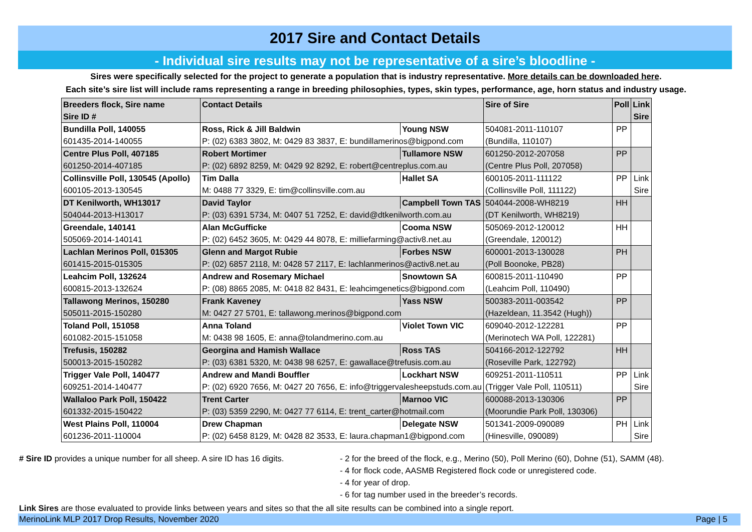2017 Sire and Contact Details
- Individual sire results may not be representative of a sire’s bloodline -
Sires were specifically selected for the project to generate a population that is industry representative. More details can be downloaded here.
Each site’s sire list will include rams representing a range in breeding philosophies, types, skin types, performance, age, horn status and industry usage.
| Breeders flock, Sire name | Contact Details | | Sire of Sire | Poll | Link |
| --- | --- | --- | --- | --- | --- |
| Sire ID # | | | | | Sire |
| Bundilla Poll, 140055 | Ross, Rick & Jill Baldwin | Young NSW | 504081-2011-110107 | PP | |
| 601435-2014-140055 | P: (02) 6383 3802, M: 0429 83 3837, E: bundillamerinos@bigpond.com | | (Bundilla, 110107) | | |
| Centre Plus Poll, 407185 | Robert Mortimer | Tullamore NSW | 601250-2012-207058 | PP | |
| 601250-2014-407185 | P: (02) 6892 8259, M: 0429 92 8292, E: robert@centreplus.com.au | | (Centre Plus Poll, 207058) | | |
| Collinsville Poll, 130545 (Apollo) | Tim Dalla | Hallet SA | 600105-2011-111122 | PP | Link |
| 600105-2013-130545 | M: 0488 77 3329, E: tim@collinsville.com.au | | (Collinsville Poll, 111122) | | Sire |
| DT Kenilworth, WH13017 | David Taylor | Campbell Town TAS | 504044-2008-WH8219 | HH | |
| 504044-2013-H13017 | P: (03) 6391 5734, M: 0407 51 7252, E: david@dtkenilworth.com.au | | (DT Kenilworth, WH8219) | | |
| Greendale, 140141 | Alan McGufficke | Cooma NSW | 505069-2012-120012 | HH | |
| 505069-2014-140141 | P: (02) 6452 3605, M: 0429 44 8078, E: milliefarming@activ8.net.au | | (Greendale, 120012) | | |
| Lachlan Merinos Poll, 015305 | Glenn and Margot Rubie | Forbes NSW | 600001-2013-130028 | PH | |
| 601415-2015-015305 | P: (02) 6857 2118, M: 0428 57 2117, E: lachlanmerinos@activ8.net.au | | (Poll Boonoke, PB28) | | |
| Leahcim Poll, 132624 | Andrew and Rosemary Michael | Snowtown SA | 600815-2011-110490 | PP | |
| 600815-2013-132624 | P: (08) 8865 2085, M: 0418 82 8431, E: leahcimgenetics@bigpond.com | | (Leahcim Poll, 110490) | | |
| Tallawong Merinos, 150280 | Frank Kaveney | Yass NSW | 500383-2011-003542 | PP | |
| 505011-2015-150280 | M: 0427 27 5701, E: tallawong.merinos@bigpond.com | | (Hazeldean, 11.3542 (Hugh)) | | |
| Toland Poll, 151058 | Anna Toland | Violet Town VIC | 609040-2012-122281 | PP | |
| 601082-2015-151058 | M: 0438 98 1605, E: anna@tolandmerino.com.au | | (Merinotech WA Poll, 122281) | | |
| Trefusis, 150282 | Georgina and Hamish Wallace | Ross TAS | 504166-2012-122792 | HH | |
| 500013-2015-150282 | P: (03) 6381 5320, M: 0438 98 6257, E: gawallace@trefusis.com.au | | (Roseville Park, 122792) | | |
| Trigger Vale Poll, 140477 | Andrew and Mandi Bouffler | Lockhart NSW | 609251-2011-110511 | PP | Link |
| 609251-2014-140477 | P: (02) 6920 7656, M: 0427 20 7656, E: info@triggervalesheepstuds.com.au | | (Trigger Vale Poll, 110511) | | Sire |
| Wallaloo Park Poll, 150422 | Trent Carter | Marnoo VIC | 600088-2013-130306 | PP | |
| 601332-2015-150422 | P: (03) 5359 2290, M: 0427 77 6114, E: trent_carter@hotmail.com | | (Moorundie Park Poll, 130306) | | |
| West Plains Poll, 110004 | Drew Chapman | Delegate NSW | 501341-2009-090089 | PH | Link |
| 601236-2011-110004 | P: (02) 6458 8129, M: 0428 82 3533, E: laura.chapman1@bigpond.com | | (Hinesville, 090089) | | Sire |
# Sire ID provides a unique number for all sheep. A sire ID has 16 digits.
- 2 for the breed of the flock, e.g., Merino (50), Poll Merino (60), Dohne (51), SAMM (48).
- 4 for flock code, AASMB Registered flock code or unregistered code.
- 4 for year of drop.
- 6 for tag number used in the breeder’s records.
Link Sires are those evaluated to provide links between years and sites so that the all site results can be combined into a single report.
MerinoLink MLP 2017 Drop Results, November 2020 Page | 5